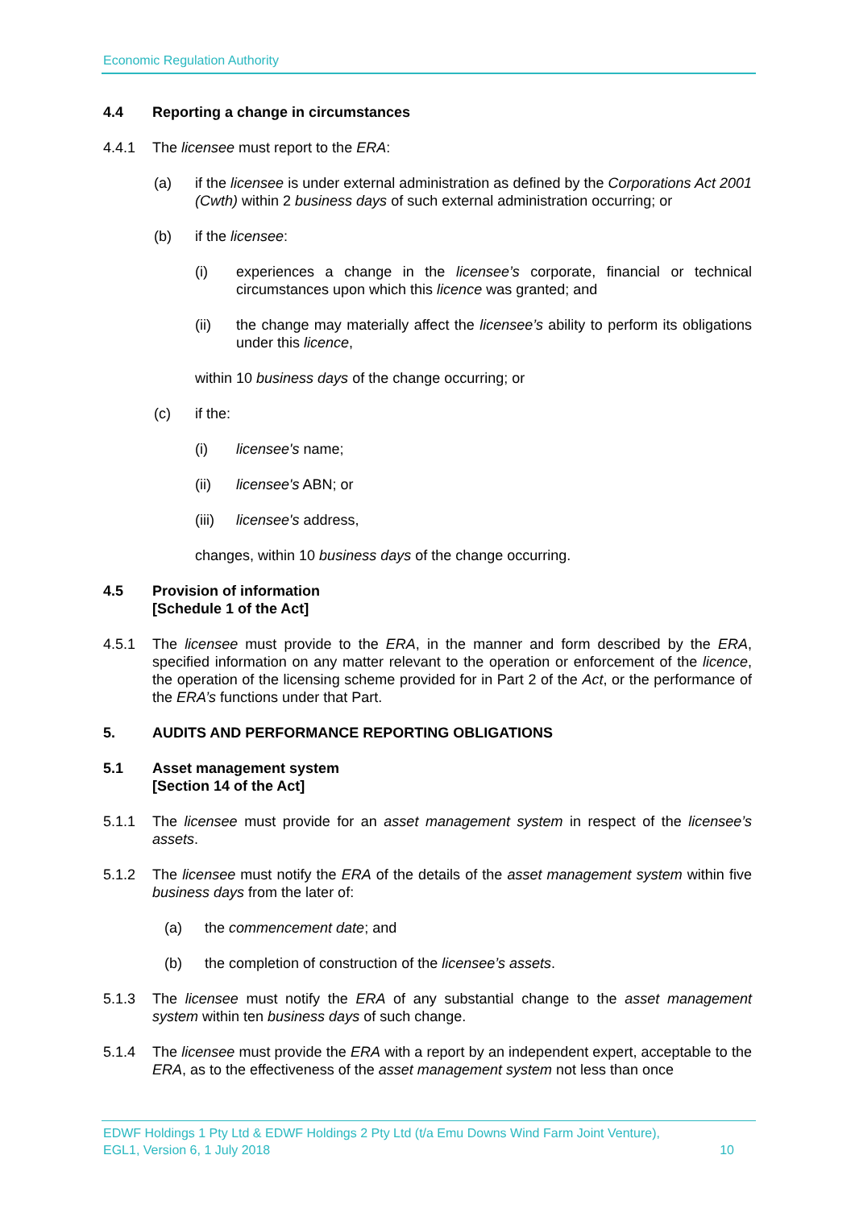Economic Regulation Authority
4.4 Reporting a change in circumstances
4.4.1 The licensee must report to the ERA:
(a) if the licensee is under external administration as defined by the Corporations Act 2001 (Cwth) within 2 business days of such external administration occurring; or
(b) if the licensee:
(i) experiences a change in the licensee’s corporate, financial or technical circumstances upon which this licence was granted; and
(ii) the change may materially affect the licensee’s ability to perform its obligations under this licence,
within 10 business days of the change occurring; or
(c) if the:
(i) licensee's name;
(ii) licensee's ABN; or
(iii) licensee's address,
changes, within 10 business days of the change occurring.
4.5 Provision of information
[Schedule 1 of the Act]
4.5.1 The licensee must provide to the ERA, in the manner and form described by the ERA, specified information on any matter relevant to the operation or enforcement of the licence, the operation of the licensing scheme provided for in Part 2 of the Act, or the performance of the ERA’s functions under that Part.
5. AUDITS AND PERFORMANCE REPORTING OBLIGATIONS
5.1 Asset management system
[Section 14 of the Act]
5.1.1 The licensee must provide for an asset management system in respect of the licensee’s assets.
5.1.2 The licensee must notify the ERA of the details of the asset management system within five business days from the later of:
(a) the commencement date; and
(b) the completion of construction of the licensee’s assets.
5.1.3 The licensee must notify the ERA of any substantial change to the asset management system within ten business days of such change.
5.1.4 The licensee must provide the ERA with a report by an independent expert, acceptable to the ERA, as to the effectiveness of the asset management system not less than once
EDWF Holdings 1 Pty Ltd & EDWF Holdings 2 Pty Ltd (t/a Emu Downs Wind Farm Joint Venture),
EGL1, Version 6, 1 July 2018 10